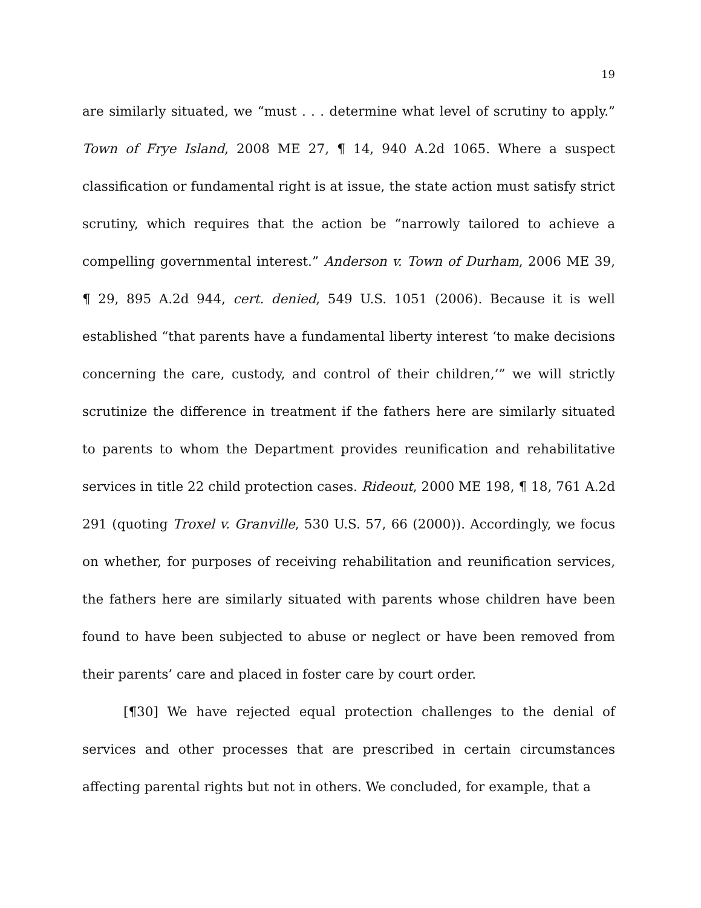19
are similarly situated, we “must . . . determine what level of scrutiny to apply.” Town of Frye Island, 2008 ME 27, ¶ 14, 940 A.2d 1065. Where a suspect classification or fundamental right is at issue, the state action must satisfy strict scrutiny, which requires that the action be “narrowly tailored to achieve a compelling governmental interest.” Anderson v. Town of Durham, 2006 ME 39, ¶ 29, 895 A.2d 944, cert. denied, 549 U.S. 1051 (2006). Because it is well established “that parents have a fundamental liberty interest ‘to make decisions concerning the care, custody, and control of their children,’” we will strictly scrutinize the difference in treatment if the fathers here are similarly situated to parents to whom the Department provides reunification and rehabilitative services in title 22 child protection cases. Rideout, 2000 ME 198, ¶ 18, 761 A.2d 291 (quoting Troxel v. Granville, 530 U.S. 57, 66 (2000)). Accordingly, we focus on whether, for purposes of receiving rehabilitation and reunification services, the fathers here are similarly situated with parents whose children have been found to have been subjected to abuse or neglect or have been removed from their parents’ care and placed in foster care by court order.
[¶30] We have rejected equal protection challenges to the denial of services and other processes that are prescribed in certain circumstances affecting parental rights but not in others. We concluded, for example, that a